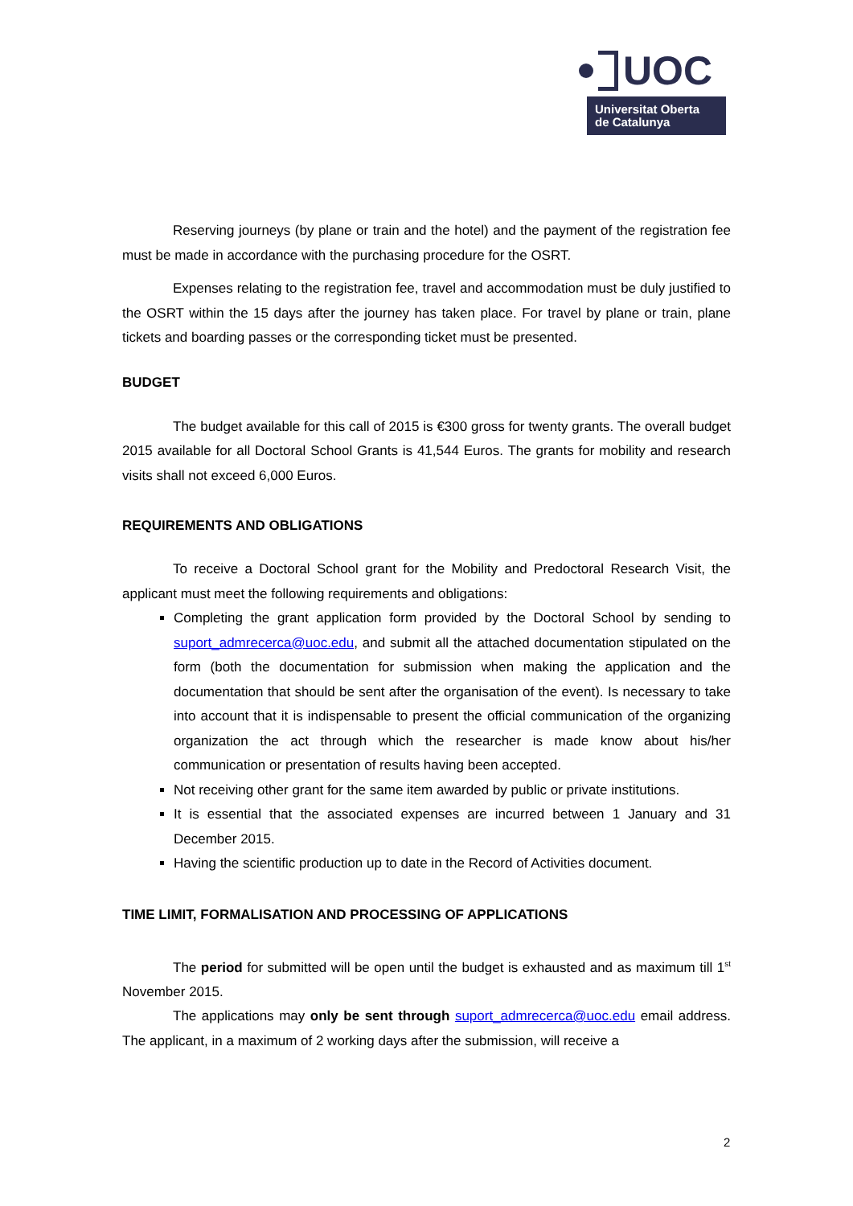UOC
Universitat Oberta
de Catalunya
Reserving journeys (by plane or train and the hotel) and the payment of the registration fee must be made in accordance with the purchasing procedure for the OSRT.
Expenses relating to the registration fee, travel and accommodation must be duly justified to the OSRT within the 15 days after the journey has taken place. For travel by plane or train, plane tickets and boarding passes or the corresponding ticket must be presented.
BUDGET
The budget available for this call of 2015 is €300 gross for twenty grants. The overall budget 2015 available for all Doctoral School Grants is 41,544 Euros. The grants for mobility and research visits shall not exceed 6,000 Euros.
REQUIREMENTS AND OBLIGATIONS
To receive a Doctoral School grant for the Mobility and Predoctoral Research Visit, the applicant must meet the following requirements and obligations:
Completing the grant application form provided by the Doctoral School by sending to suport_admrecerca@uoc.edu, and submit all the attached documentation stipulated on the form (both the documentation for submission when making the application and the documentation that should be sent after the organisation of the event). Is necessary to take into account that it is indispensable to present the official communication of the organizing organization the act through which the researcher is made know about his/her communication or presentation of results having been accepted.
Not receiving other grant for the same item awarded by public or private institutions.
It is essential that the associated expenses are incurred between 1 January and 31 December 2015.
Having the scientific production up to date in the Record of Activities document.
TIME LIMIT, FORMALISATION AND PROCESSING OF APPLICATIONS
The period for submitted will be open until the budget is exhausted and as maximum till 1<sup>st</sup> November 2015.
The applications may only be sent through suport_admrecerca@uoc.edu email address. The applicant, in a maximum of 2 working days after the submission, will receive a
2